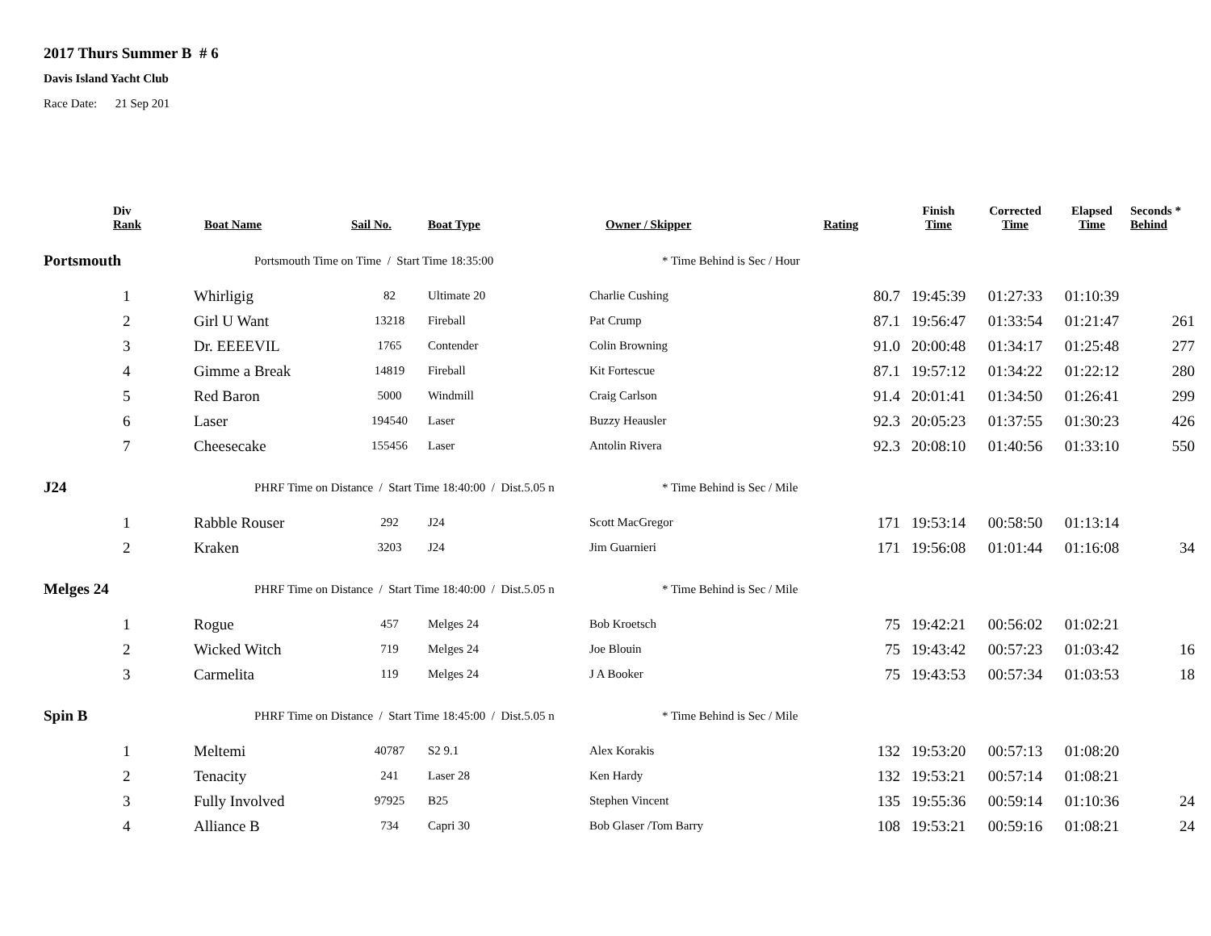2017 Thurs Summer B # 6
Davis Island Yacht Club
Race Date: 21 Sep 201
| | Div Rank | Boat Name | Sail No. | Boat Type | Owner / Skipper | Rating | Finish Time | Corrected Time | Elapsed Time | Seconds * Behind |
| --- | --- | --- | --- | --- | --- | --- | --- | --- | --- | --- |
| Portsmouth | | Portsmouth Time on Time / Start Time 18:35:00 | | | * Time Behind is Sec / Hour | | | | | |
| | 1 | Whirligig | 82 | Ultimate 20 | Charlie Cushing | 80.7 | 19:45:39 | 01:27:33 | 01:10:39 | |
| | 2 | Girl U Want | 13218 | Fireball | Pat Crump | 87.1 | 19:56:47 | 01:33:54 | 01:21:47 | 261 |
| | 3 | Dr. EEEEVIL | 1765 | Contender | Colin Browning | 91.0 | 20:00:48 | 01:34:17 | 01:25:48 | 277 |
| | 4 | Gimme a Break | 14819 | Fireball | Kit Fortescue | 87.1 | 19:57:12 | 01:34:22 | 01:22:12 | 280 |
| | 5 | Red Baron | 5000 | Windmill | Craig Carlson | 91.4 | 20:01:41 | 01:34:50 | 01:26:41 | 299 |
| | 6 | Laser | 194540 | Laser | Buzzy Heausler | 92.3 | 20:05:23 | 01:37:55 | 01:30:23 | 426 |
| | 7 | Cheesecake | 155456 | Laser | Antolin Rivera | 92.3 | 20:08:10 | 01:40:56 | 01:33:10 | 550 |
| J24 | | PHRF Time on Distance / Start Time 18:40:00 / Dist.5.05 n | | | * Time Behind is Sec / Mile | | | | | |
| | 1 | Rabble Rouser | 292 | J24 | Scott MacGregor | 171 | 19:53:14 | 00:58:50 | 01:13:14 | |
| | 2 | Kraken | 3203 | J24 | Jim Guarnieri | 171 | 19:56:08 | 01:01:44 | 01:16:08 | 34 |
| Melges 24 | | PHRF Time on Distance / Start Time 18:40:00 / Dist.5.05 n | | | * Time Behind is Sec / Mile | | | | | |
| | 1 | Rogue | 457 | Melges 24 | Bob Kroetsch | 75 | 19:42:21 | 00:56:02 | 01:02:21 | |
| | 2 | Wicked Witch | 719 | Melges 24 | Joe Blouin | 75 | 19:43:42 | 00:57:23 | 01:03:42 | 16 |
| | 3 | Carmelita | 119 | Melges 24 | J A Booker | 75 | 19:43:53 | 00:57:34 | 01:03:53 | 18 |
| Spin B | | PHRF Time on Distance / Start Time 18:45:00 / Dist.5.05 n | | | * Time Behind is Sec / Mile | | | | | |
| | 1 | Meltemi | 40787 | S2 9.1 | Alex Korakis | 132 | 19:53:20 | 00:57:13 | 01:08:20 | |
| | 2 | Tenacity | 241 | Laser 28 | Ken Hardy | 132 | 19:53:21 | 00:57:14 | 01:08:21 | |
| | 3 | Fully Involved | 97925 | B25 | Stephen Vincent | 135 | 19:55:36 | 00:59:14 | 01:10:36 | 24 |
| | 4 | Alliance B | 734 | Capri 30 | Bob Glaser /Tom Barry | 108 | 19:53:21 | 00:59:16 | 01:08:21 | 24 |